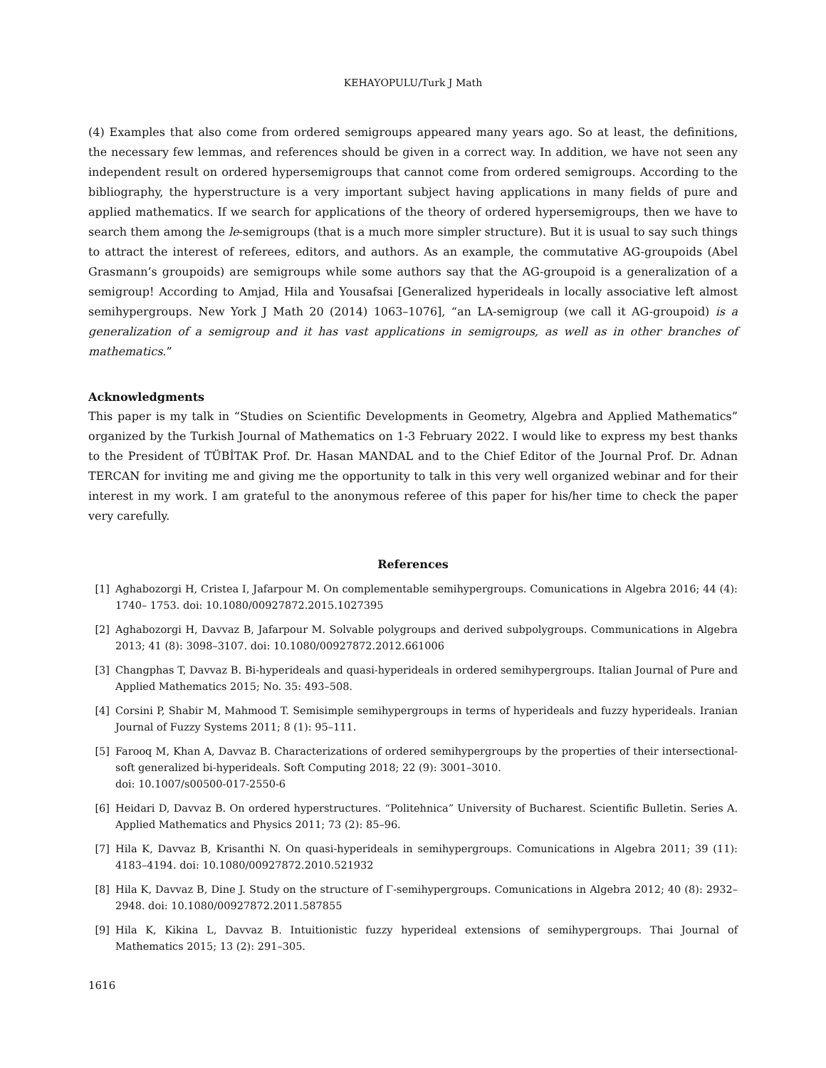KEHAYOPULU/Turk J Math
(4) Examples that also come from ordered semigroups appeared many years ago. So at least, the definitions, the necessary few lemmas, and references should be given in a correct way. In addition, we have not seen any independent result on ordered hypersemigroups that cannot come from ordered semigroups. According to the bibliography, the hyperstructure is a very important subject having applications in many fields of pure and applied mathematics. If we search for applications of the theory of ordered hypersemigroups, then we have to search them among the le-semigroups (that is a much more simpler structure). But it is usual to say such things to attract the interest of referees, editors, and authors. As an example, the commutative AG-groupoids (Abel Grasmann’s groupoids) are semigroups while some authors say that the AG-groupoid is a generalization of a semigroup! According to Amjad, Hila and Yousafsai [Generalized hyperideals in locally associative left almost semihypergroups. New York J Math 20 (2014) 1063–1076], “an LA-semigroup (we call it AG-groupoid) is a generalization of a semigroup and it has vast applications in semigroups, as well as in other branches of mathematics.”
Acknowledgments
This paper is my talk in “Studies on Scientific Developments in Geometry, Algebra and Applied Mathematics” organized by the Turkish Journal of Mathematics on 1-3 February 2022. I would like to express my best thanks to the President of TÜBİTAK Prof. Dr. Hasan MANDAL and to the Chief Editor of the Journal Prof. Dr. Adnan TERCAN for inviting me and giving me the opportunity to talk in this very well organized webinar and for their interest in my work. I am grateful to the anonymous referee of this paper for his/her time to check the paper very carefully.
References
[1] Aghabozorgi H, Cristea I, Jafarpour M. On complementable semihypergroups. Comunications in Algebra 2016; 44 (4): 1740– 1753. doi: 10.1080/00927872.2015.1027395
[2] Aghabozorgi H, Davvaz B, Jafarpour M. Solvable polygroups and derived subpolygroups. Communications in Algebra 2013; 41 (8): 3098–3107. doi: 10.1080/00927872.2012.661006
[3] Changphas T, Davvaz B. Bi-hyperideals and quasi-hyperideals in ordered semihypergroups. Italian Journal of Pure and Applied Mathematics 2015; No. 35: 493–508.
[4] Corsini P, Shabir M, Mahmood T. Semisimple semihypergroups in terms of hyperideals and fuzzy hyperideals. Iranian Journal of Fuzzy Systems 2011; 8 (1): 95–111.
[5] Farooq M, Khan A, Davvaz B. Characterizations of ordered semihypergroups by the properties of their intersectional-soft generalized bi-hyperideals. Soft Computing 2018; 22 (9): 3001–3010.
doi: 10.1007/s00500-017-2550-6
[6] Heidari D, Davvaz B. On ordered hyperstructures. “Politehnica” University of Bucharest. Scientific Bulletin. Series A. Applied Mathematics and Physics 2011; 73 (2): 85–96.
[7] Hila K, Davvaz B, Krisanthi N. On quasi-hyperideals in semihypergroups. Comunications in Algebra 2011; 39 (11): 4183–4194. doi: 10.1080/00927872.2010.521932
[8] Hila K, Davvaz B, Dine J. Study on the structure of Γ-semihypergroups. Comunications in Algebra 2012; 40 (8): 2932–2948. doi: 10.1080/00927872.2011.587855
[9] Hila K, Kikina L, Davvaz B. Intuitionistic fuzzy hyperideal extensions of semihypergroups. Thai Journal of Mathematics 2015; 13 (2): 291–305.
1616